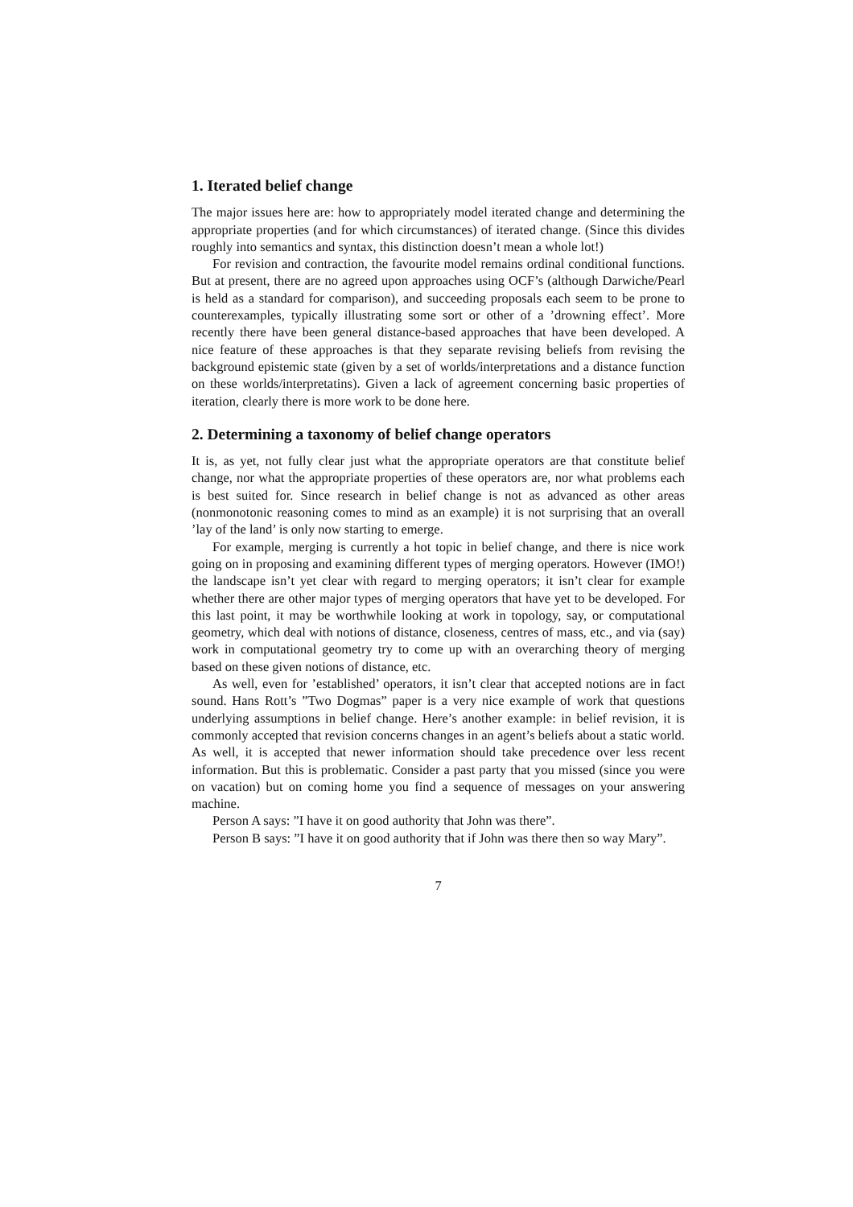1. Iterated belief change
The major issues here are: how to appropriately model iterated change and determining the appropriate properties (and for which circumstances) of iterated change. (Since this divides roughly into semantics and syntax, this distinction doesn’t mean a whole lot!)
For revision and contraction, the favourite model remains ordinal conditional functions. But at present, there are no agreed upon approaches using OCF’s (although Darwiche/Pearl is held as a standard for comparison), and succeeding proposals each seem to be prone to counterexamples, typically illustrating some sort or other of a ’drowning effect’. More recently there have been general distance-based approaches that have been developed. A nice feature of these approaches is that they separate revising beliefs from revising the background epistemic state (given by a set of worlds/interpretations and a distance function on these worlds/interpretatins). Given a lack of agreement concerning basic properties of iteration, clearly there is more work to be done here.
2. Determining a taxonomy of belief change operators
It is, as yet, not fully clear just what the appropriate operators are that constitute belief change, nor what the appropriate properties of these operators are, nor what problems each is best suited for. Since research in belief change is not as advanced as other areas (nonmonotonic reasoning comes to mind as an example) it is not surprising that an overall ’lay of the land’ is only now starting to emerge.
For example, merging is currently a hot topic in belief change, and there is nice work going on in proposing and examining different types of merging operators. However (IMO!) the landscape isn’t yet clear with regard to merging operators; it isn’t clear for example whether there are other major types of merging operators that have yet to be developed. For this last point, it may be worthwhile looking at work in topology, say, or computational geometry, which deal with notions of distance, closeness, centres of mass, etc., and via (say) work in computational geometry try to come up with an overarching theory of merging based on these given notions of distance, etc.
As well, even for ’established’ operators, it isn’t clear that accepted notions are in fact sound. Hans Rott’s ”Two Dogmas” paper is a very nice example of work that questions underlying assumptions in belief change. Here’s another example: in belief revision, it is commonly accepted that revision concerns changes in an agent’s beliefs about a static world. As well, it is accepted that newer information should take precedence over less recent information. But this is problematic. Consider a past party that you missed (since you were on vacation) but on coming home you find a sequence of messages on your answering machine.
Person A says: ”I have it on good authority that John was there”.
Person B says: ”I have it on good authority that if John was there then so way Mary”.
7